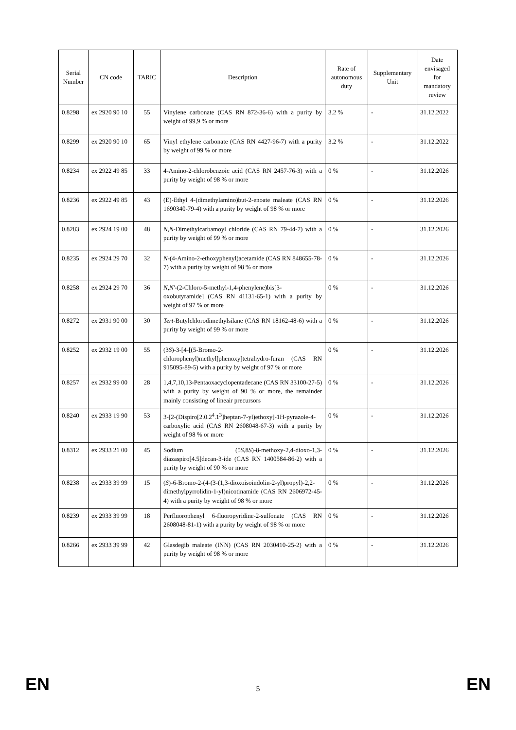| Serial Number | CN code | TARIC | Description | Rate of autonomous duty | Supplementary Unit | Date envisaged for mandatory review |
| --- | --- | --- | --- | --- | --- | --- |
| 0.8298 | ex 2920 90 10 | 55 | Vinylene carbonate (CAS RN 872-36-6) with a purity by weight of 99,9 % or more | 3.2 % | - | 31.12.2022 |
| 0.8299 | ex 2920 90 10 | 65 | Vinyl ethylene carbonate (CAS RN 4427-96-7) with a purity by weight of 99 % or more | 3.2 % | - | 31.12.2022 |
| 0.8234 | ex 2922 49 85 | 33 | 4-Amino-2-chlorobenzoic acid (CAS RN 2457-76-3) with a purity by weight of 98 % or more | 0 % | - | 31.12.2026 |
| 0.8236 | ex 2922 49 85 | 43 | (E)-Ethyl 4-(dimethylamino)but-2-enoate maleate (CAS RN 1690340-79-4) with a purity by weight of 98 % or more | 0 % | - | 31.12.2026 |
| 0.8283 | ex 2924 19 00 | 48 | N,N -Dimethylcarbamoyl chloride (CAS RN 79-44-7) with a purity by weight of 99 % or more | 0 % | - | 31.12.2026 |
| 0.8235 | ex 2924 29 70 | 32 | N -(4-Amino-2-ethoxyphenyl)acetamide (CAS RN 848655-78-7) with a purity by weight of 98 % or more | 0 % | - | 31.12.2026 |
| 0.8258 | ex 2924 29 70 | 36 | N,N' -(2-Chloro-5-methyl-1,4-phenylene)bis[3-oxobutyramide] (CAS RN 41131-65-1) with a purity by weight of 97 % or more | 0 % | - | 31.12.2026 |
| 0.8272 | ex 2931 90 00 | 30 | Tert -Butylchlorodimethylsilane (CAS RN 18162-48-6) with a purity by weight of 99 % or more | 0 % | - | 31.12.2026 |
| 0.8252 | ex 2932 19 00 | 55 | (3 S )-3-[4-[(5-Bromo-2-chlorophenyl)methyl]phenoxy]tetrahydro-furan (CAS RN 915095-89-5) with a purity by weight of 97 % or more | 0 % | - | 31.12.2026 |
| 0.8257 | ex 2932 99 00 | 28 | 1,4,7,10,13-Pentaoxacyclopentadecane (CAS RN 33100-27-5) with a purity by weight of 90 % or more, the remainder mainly consisting of lineair precursors | 0 % | - | 31.12.2026 |
| 0.8240 | ex 2933 19 90 | 53 | 3-[2-(Dispiro[2.0.2<sup>4</sup>.1<sup>3</sup>]heptan-7-yl)ethoxy]-1H-pyrazole-4-carboxylic acid (CAS RN 2608048-67-3) with a purity by weight of 98 % or more | 0 % | - | 31.12.2026 |
| 0.8312 | ex 2933 21 00 | 45 | Sodium (5 S ,8 S )-8-methoxy-2,4-dioxo-1,3-diazaspiro[4.5]decan-3-ide (CAS RN 1400584-86-2) with a purity by weight of 90 % or more | 0 % | - | 31.12.2026 |
| 0.8238 | ex 2933 39 99 | 15 | ( S )-6-Bromo-2-(4-(3-(1,3-dioxoisoindolin-2-yl)propyl)-2,2-dimethylpyrrolidin-1-yl)nicotinamide (CAS RN 2606972-45-4) with a purity by weight of 98 % or more | 0 % | - | 31.12.2026 |
| 0.8239 | ex 2933 39 99 | 18 | Perfluorophenyl 6-fluoropyridine-2-sulfonate (CAS RN 2608048-81-1) with a purity by weight of 98 % or more | 0 % | - | 31.12.2026 |
| 0.8266 | ex 2933 39 99 | 42 | Glasdegib maleate (INN) (CAS RN 2030410-25-2) with a purity by weight of 98 % or more | 0 % | - | 31.12.2026 |
EN 5 EN